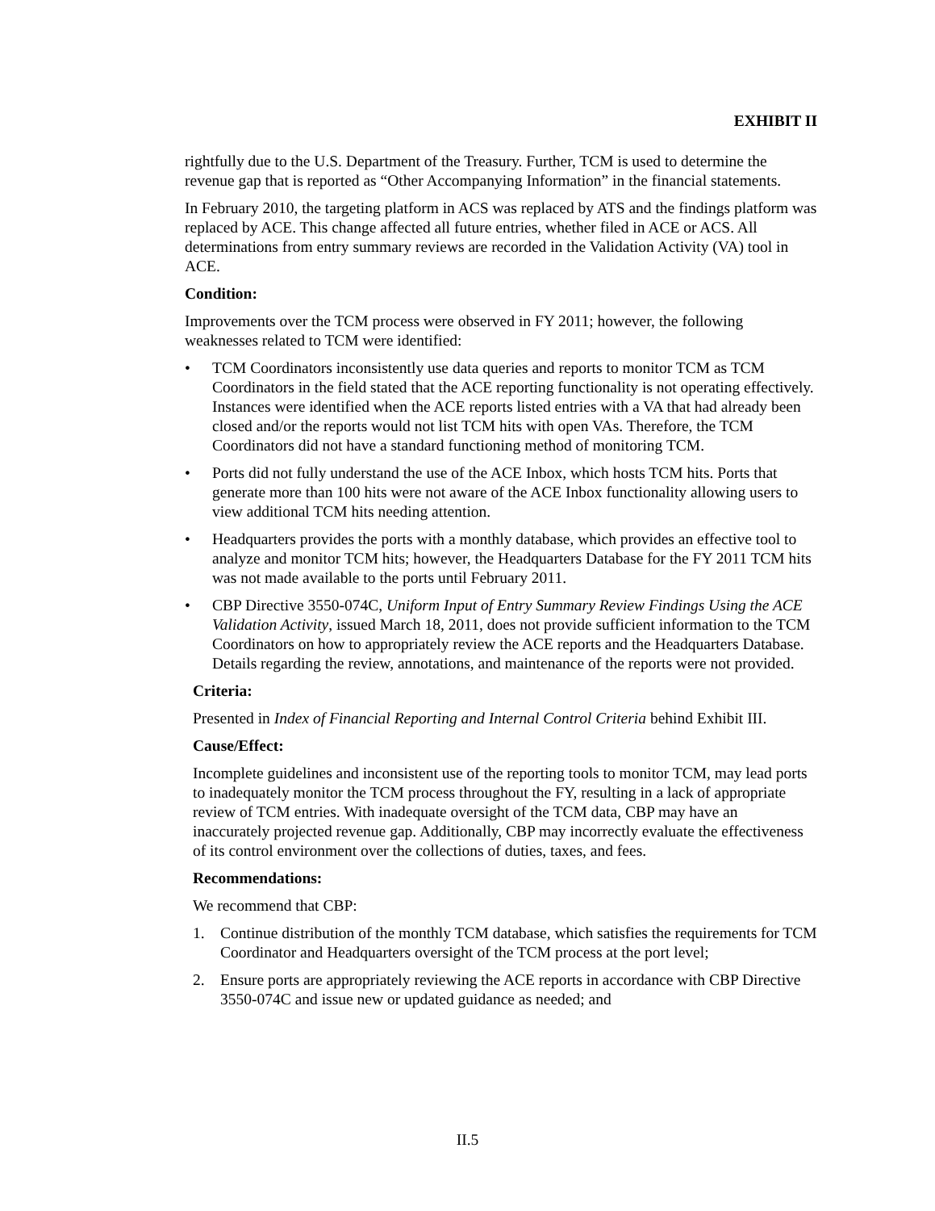EXHIBIT II
rightfully due to the U.S. Department of the Treasury. Further, TCM is used to determine the revenue gap that is reported as “Other Accompanying Information” in the financial statements.
In February 2010, the targeting platform in ACS was replaced by ATS and the findings platform was replaced by ACE. This change affected all future entries, whether filed in ACE or ACS. All determinations from entry summary reviews are recorded in the Validation Activity (VA) tool in ACE.
Condition:
Improvements over the TCM process were observed in FY 2011; however, the following weaknesses related to TCM were identified:
• TCM Coordinators inconsistently use data queries and reports to monitor TCM as TCM Coordinators in the field stated that the ACE reporting functionality is not operating effectively. Instances were identified when the ACE reports listed entries with a VA that had already been closed and/or the reports would not list TCM hits with open VAs. Therefore, the TCM Coordinators did not have a standard functioning method of monitoring TCM.
• Ports did not fully understand the use of the ACE Inbox, which hosts TCM hits. Ports that generate more than 100 hits were not aware of the ACE Inbox functionality allowing users to view additional TCM hits needing attention.
• Headquarters provides the ports with a monthly database, which provides an effective tool to analyze and monitor TCM hits; however, the Headquarters Database for the FY 2011 TCM hits was not made available to the ports until February 2011.
• CBP Directive 3550-074C, Uniform Input of Entry Summary Review Findings Using the ACE Validation Activity, issued March 18, 2011, does not provide sufficient information to the TCM Coordinators on how to appropriately review the ACE reports and the Headquarters Database. Details regarding the review, annotations, and maintenance of the reports were not provided.
Criteria:
Presented in Index of Financial Reporting and Internal Control Criteria behind Exhibit III.
Cause/Effect:
Incomplete guidelines and inconsistent use of the reporting tools to monitor TCM, may lead ports to inadequately monitor the TCM process throughout the FY, resulting in a lack of appropriate review of TCM entries. With inadequate oversight of the TCM data, CBP may have an inaccurately projected revenue gap. Additionally, CBP may incorrectly evaluate the effectiveness of its control environment over the collections of duties, taxes, and fees.
Recommendations:
We recommend that CBP:
1. Continue distribution of the monthly TCM database, which satisfies the requirements for TCM Coordinator and Headquarters oversight of the TCM process at the port level;
2. Ensure ports are appropriately reviewing the ACE reports in accordance with CBP Directive 3550-074C and issue new or updated guidance as needed; and
II.5